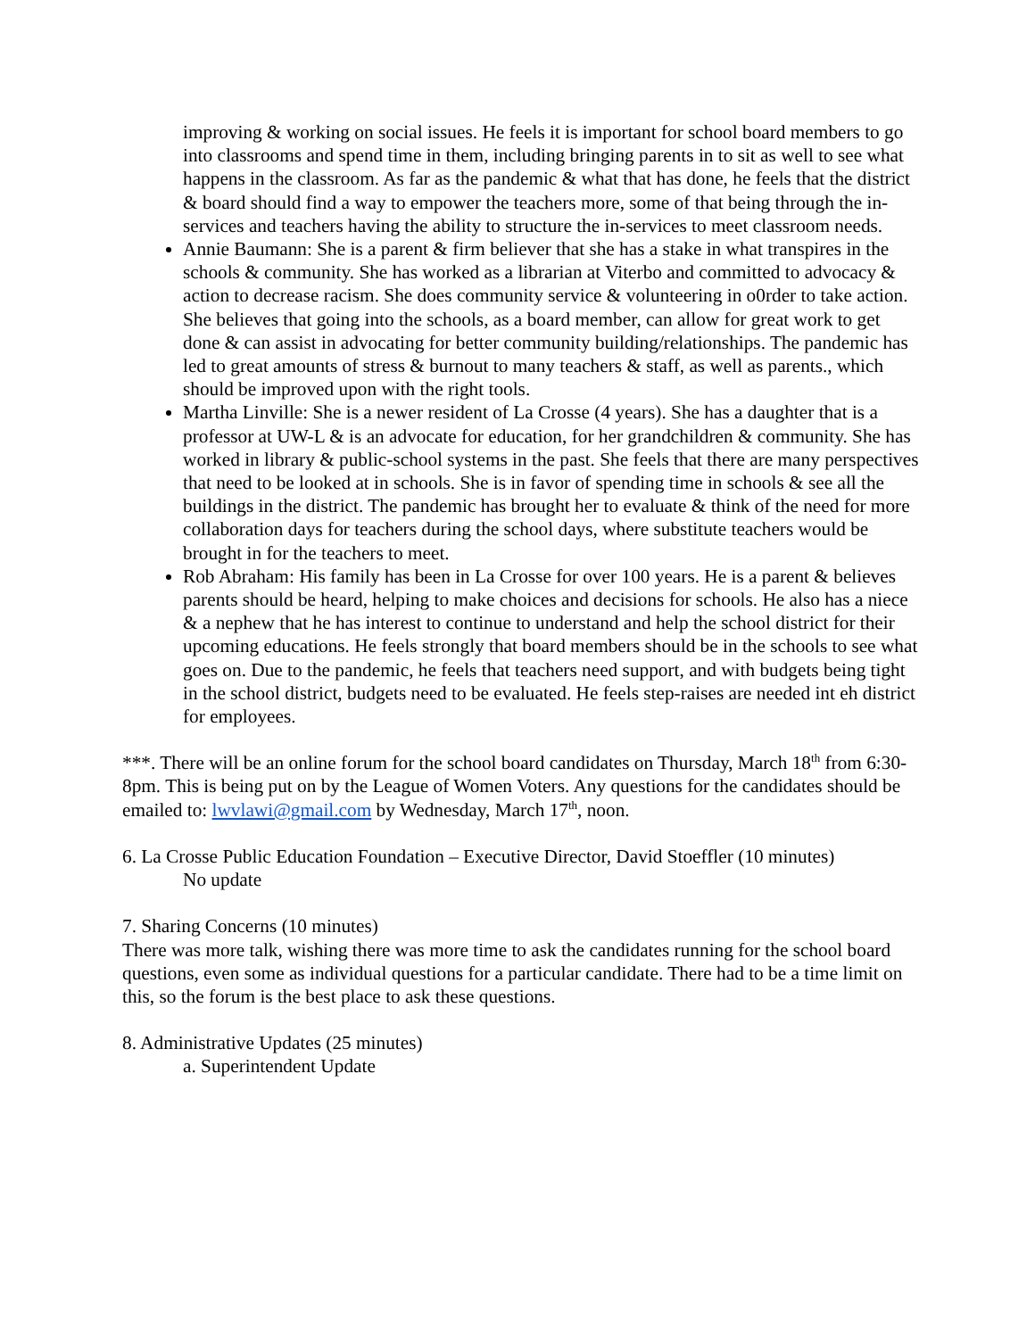improving & working on social issues. He feels it is important for school board members to go into classrooms and spend time in them, including bringing parents in to sit as well to see what happens in the classroom. As far as the pandemic & what that has done, he feels that the district & board should find a way to empower the teachers more, some of that being through the in-services and teachers having the ability to structure the in-services to meet classroom needs.
Annie Baumann: She is a parent & firm believer that she has a stake in what transpires in the schools & community. She has worked as a librarian at Viterbo and committed to advocacy & action to decrease racism. She does community service & volunteering in o0rder to take action. She believes that going into the schools, as a board member, can allow for great work to get done & can assist in advocating for better community building/relationships. The pandemic has led to great amounts of stress & burnout to many teachers & staff, as well as parents., which should be improved upon with the right tools.
Martha Linville: She is a newer resident of La Crosse (4 years). She has a daughter that is a professor at UW-L & is an advocate for education, for her grandchildren & community. She has worked in library & public-school systems in the past. She feels that there are many perspectives that need to be looked at in schools. She is in favor of spending time in schools & see all the buildings in the district. The pandemic has brought her to evaluate & think of the need for more collaboration days for teachers during the school days, where substitute teachers would be brought in for the teachers to meet.
Rob Abraham: His family has been in La Crosse for over 100 years. He is a parent & believes parents should be heard, helping to make choices and decisions for schools. He also has a niece & a nephew that he has interest to continue to understand and help the school district for their upcoming educations. He feels strongly that board members should be in the schools to see what goes on. Due to the pandemic, he feels that teachers need support, and with budgets being tight in the school district, budgets need to be evaluated. He feels step-raises are needed int eh district for employees.
***. There will be an online forum for the school board candidates on Thursday, March 18<sup>th</sup> from 6:30-8pm. This is being put on by the League of Women Voters. Any questions for the candidates should be emailed to: lwvlawi@gmail.com by Wednesday, March 17<sup>th</sup>, noon.
6. La Crosse Public Education Foundation – Executive Director, David Stoeffler (10 minutes)
No update
7. Sharing Concerns (10 minutes)
There was more talk, wishing there was more time to ask the candidates running for the school board questions, even some as individual questions for a particular candidate. There had to be a time limit on this, so the forum is the best place to ask these questions.
8. Administrative Updates (25 minutes)
a. Superintendent Update